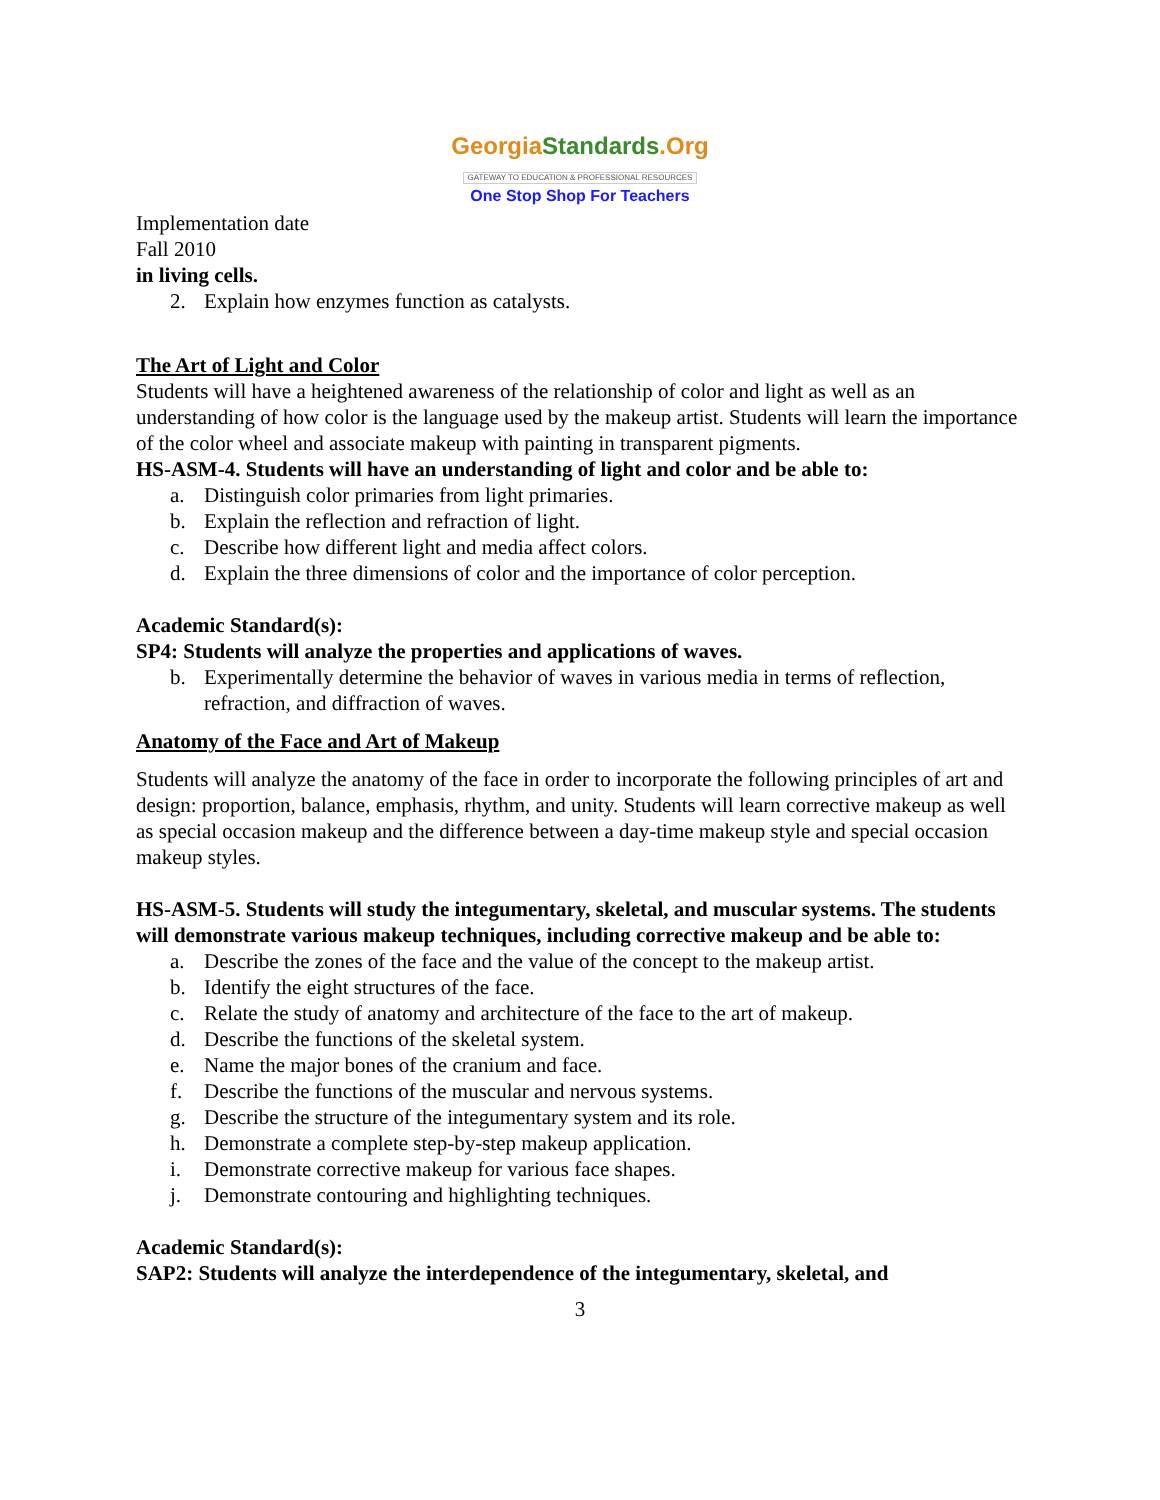GeorgiaStandards.Org
GATEWAY TO EDUCATION & PROFESSIONAL RESOURCES
One Stop Shop For Teachers
Implementation date
Fall 2010
in living cells.
2. Explain how enzymes function as catalysts.
The Art of Light and Color
Students will have a heightened awareness of the relationship of color and light as well as an understanding of how color is the language used by the makeup artist. Students will learn the importance of the color wheel and associate makeup with painting in transparent pigments.
HS-ASM-4. Students will have an understanding of light and color and be able to:
a. Distinguish color primaries from light primaries.
b. Explain the reflection and refraction of light.
c. Describe how different light and media affect colors.
d. Explain the three dimensions of color and the importance of color perception.
Academic Standard(s):
SP4: Students will analyze the properties and applications of waves.
b. Experimentally determine the behavior of waves in various media in terms of reflection, refraction, and diffraction of waves.
Anatomy of the Face and Art of Makeup
Students will analyze the anatomy of the face in order to incorporate the following principles of art and design: proportion, balance, emphasis, rhythm, and unity. Students will learn corrective makeup as well as special occasion makeup and the difference between a day-time makeup style and special occasion makeup styles.
HS-ASM-5. Students will study the integumentary, skeletal, and muscular systems. The students will demonstrate various makeup techniques, including corrective makeup and be able to:
a. Describe the zones of the face and the value of the concept to the makeup artist.
b. Identify the eight structures of the face.
c. Relate the study of anatomy and architecture of the face to the art of makeup.
d. Describe the functions of the skeletal system.
e. Name the major bones of the cranium and face.
f. Describe the functions of the muscular and nervous systems.
g. Describe the structure of the integumentary system and its role.
h. Demonstrate a complete step-by-step makeup application.
i. Demonstrate corrective makeup for various face shapes.
j. Demonstrate contouring and highlighting techniques.
Academic Standard(s):
SAP2: Students will analyze the interdependence of the integumentary, skeletal, and
3